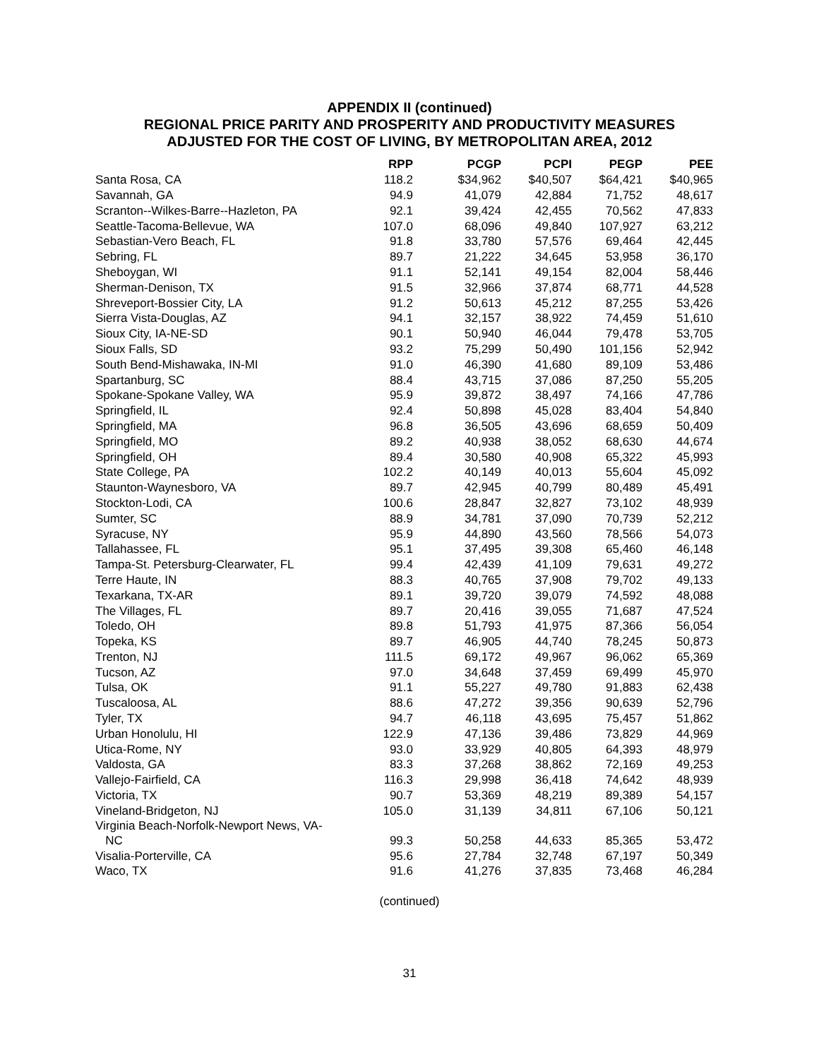APPENDIX II (continued)
REGIONAL PRICE PARITY AND PROSPERITY AND PRODUCTIVITY MEASURES
ADJUSTED FOR THE COST OF LIVING, BY METROPOLITAN AREA, 2012
| | RPP | PCGP | PCPI | PEGP | PEE |
| --- | --- | --- | --- | --- | --- |
| Santa Rosa, CA | 118.2 | $34,962 | $40,507 | $64,421 | $40,965 |
| Savannah, GA | 94.9 | 41,079 | 42,884 | 71,752 | 48,617 |
| Scranton--Wilkes-Barre--Hazleton, PA | 92.1 | 39,424 | 42,455 | 70,562 | 47,833 |
| Seattle-Tacoma-Bellevue, WA | 107.0 | 68,096 | 49,840 | 107,927 | 63,212 |
| Sebastian-Vero Beach, FL | 91.8 | 33,780 | 57,576 | 69,464 | 42,445 |
| Sebring, FL | 89.7 | 21,222 | 34,645 | 53,958 | 36,170 |
| Sheboygan, WI | 91.1 | 52,141 | 49,154 | 82,004 | 58,446 |
| Sherman-Denison, TX | 91.5 | 32,966 | 37,874 | 68,771 | 44,528 |
| Shreveport-Bossier City, LA | 91.2 | 50,613 | 45,212 | 87,255 | 53,426 |
| Sierra Vista-Douglas, AZ | 94.1 | 32,157 | 38,922 | 74,459 | 51,610 |
| Sioux City, IA-NE-SD | 90.1 | 50,940 | 46,044 | 79,478 | 53,705 |
| Sioux Falls, SD | 93.2 | 75,299 | 50,490 | 101,156 | 52,942 |
| South Bend-Mishawaka, IN-MI | 91.0 | 46,390 | 41,680 | 89,109 | 53,486 |
| Spartanburg, SC | 88.4 | 43,715 | 37,086 | 87,250 | 55,205 |
| Spokane-Spokane Valley, WA | 95.9 | 39,872 | 38,497 | 74,166 | 47,786 |
| Springfield, IL | 92.4 | 50,898 | 45,028 | 83,404 | 54,840 |
| Springfield, MA | 96.8 | 36,505 | 43,696 | 68,659 | 50,409 |
| Springfield, MO | 89.2 | 40,938 | 38,052 | 68,630 | 44,674 |
| Springfield, OH | 89.4 | 30,580 | 40,908 | 65,322 | 45,993 |
| State College, PA | 102.2 | 40,149 | 40,013 | 55,604 | 45,092 |
| Staunton-Waynesboro, VA | 89.7 | 42,945 | 40,799 | 80,489 | 45,491 |
| Stockton-Lodi, CA | 100.6 | 28,847 | 32,827 | 73,102 | 48,939 |
| Sumter, SC | 88.9 | 34,781 | 37,090 | 70,739 | 52,212 |
| Syracuse, NY | 95.9 | 44,890 | 43,560 | 78,566 | 54,073 |
| Tallahassee, FL | 95.1 | 37,495 | 39,308 | 65,460 | 46,148 |
| Tampa-St. Petersburg-Clearwater, FL | 99.4 | 42,439 | 41,109 | 79,631 | 49,272 |
| Terre Haute, IN | 88.3 | 40,765 | 37,908 | 79,702 | 49,133 |
| Texarkana, TX-AR | 89.1 | 39,720 | 39,079 | 74,592 | 48,088 |
| The Villages, FL | 89.7 | 20,416 | 39,055 | 71,687 | 47,524 |
| Toledo, OH | 89.8 | 51,793 | 41,975 | 87,366 | 56,054 |
| Topeka, KS | 89.7 | 46,905 | 44,740 | 78,245 | 50,873 |
| Trenton, NJ | 111.5 | 69,172 | 49,967 | 96,062 | 65,369 |
| Tucson, AZ | 97.0 | 34,648 | 37,459 | 69,499 | 45,970 |
| Tulsa, OK | 91.1 | 55,227 | 49,780 | 91,883 | 62,438 |
| Tuscaloosa, AL | 88.6 | 47,272 | 39,356 | 90,639 | 52,796 |
| Tyler, TX | 94.7 | 46,118 | 43,695 | 75,457 | 51,862 |
| Urban Honolulu, HI | 122.9 | 47,136 | 39,486 | 73,829 | 44,969 |
| Utica-Rome, NY | 93.0 | 33,929 | 40,805 | 64,393 | 48,979 |
| Valdosta, GA | 83.3 | 37,268 | 38,862 | 72,169 | 49,253 |
| Vallejo-Fairfield, CA | 116.3 | 29,998 | 36,418 | 74,642 | 48,939 |
| Victoria, TX | 90.7 | 53,369 | 48,219 | 89,389 | 54,157 |
| Vineland-Bridgeton, NJ | 105.0 | 31,139 | 34,811 | 67,106 | 50,121 |
| Virginia Beach-Norfolk-Newport News, VA- NC | 99.3 | 50,258 | 44,633 | 85,365 | 53,472 |
| Visalia-Porterville, CA | 95.6 | 27,784 | 32,748 | 67,197 | 50,349 |
| Waco, TX | 91.6 | 41,276 | 37,835 | 73,468 | 46,284 |
(continued)
31